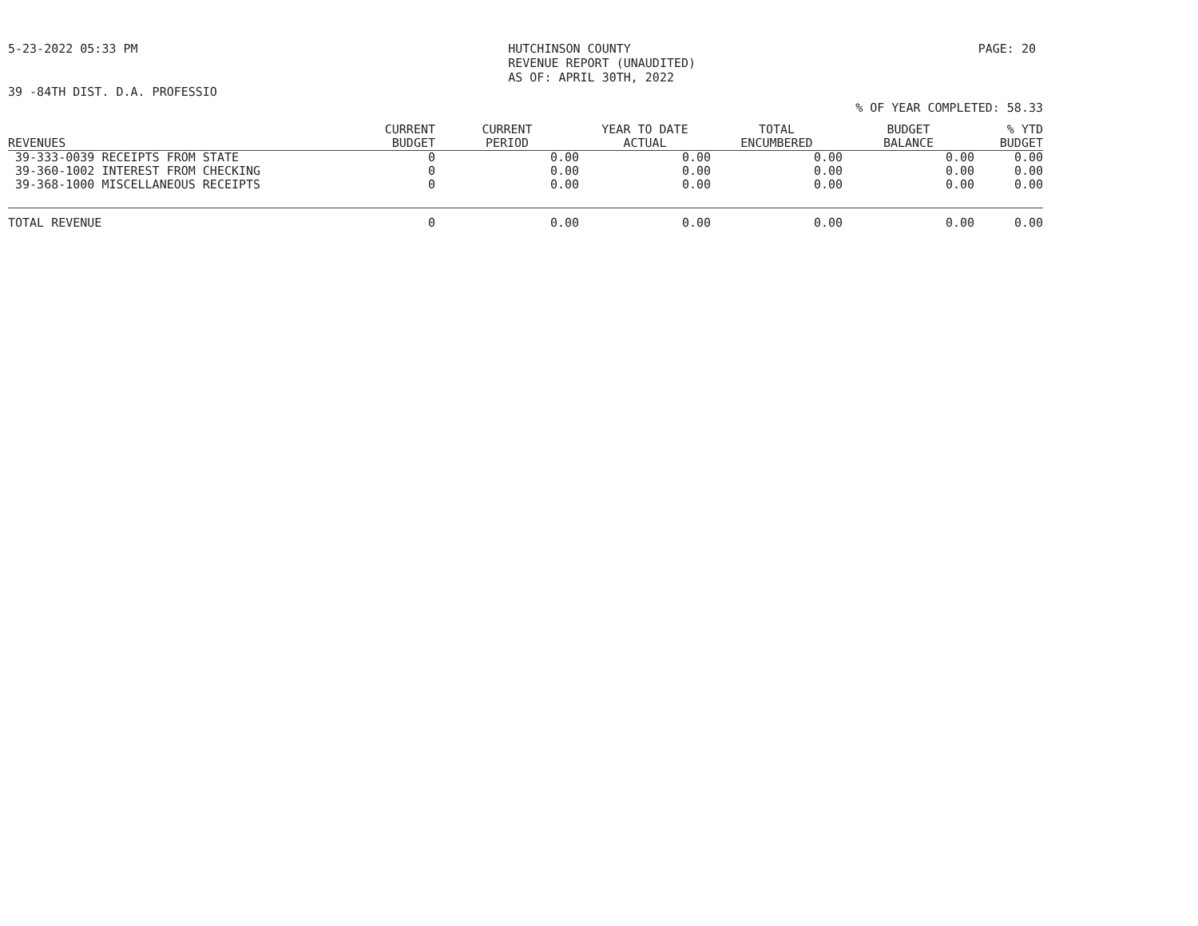5-23-2022 05:33 PM HUTCHINSON COUNTY
REVENUE REPORT (UNAUDITED)
AS OF: APRIL 30TH, 2022
PAGE: 20
39 -84TH DIST. D.A. PROFESSIO
% OF YEAR COMPLETED: 58.33
| REVENUES | CURRENT BUDGET | CURRENT PERIOD | YEAR TO DATE ACTUAL | TOTAL ENCUMBERED | BUDGET BALANCE | % YTD BUDGET |
| --- | --- | --- | --- | --- | --- | --- |
| 39-333-0039 RECEIPTS FROM STATE | 0 | 0.00 | 0.00 | 0.00 | 0.00 | 0.00 |
| 39-360-1002 INTEREST FROM CHECKING | 0 | 0.00 | 0.00 | 0.00 | 0.00 | 0.00 |
| 39-368-1000 MISCELLANEOUS RECEIPTS | 0 | 0.00 | 0.00 | 0.00 | 0.00 | 0.00 |
| TOTAL REVENUE | 0 | 0.00 | 0.00 | 0.00 | 0.00 | 0.00 |